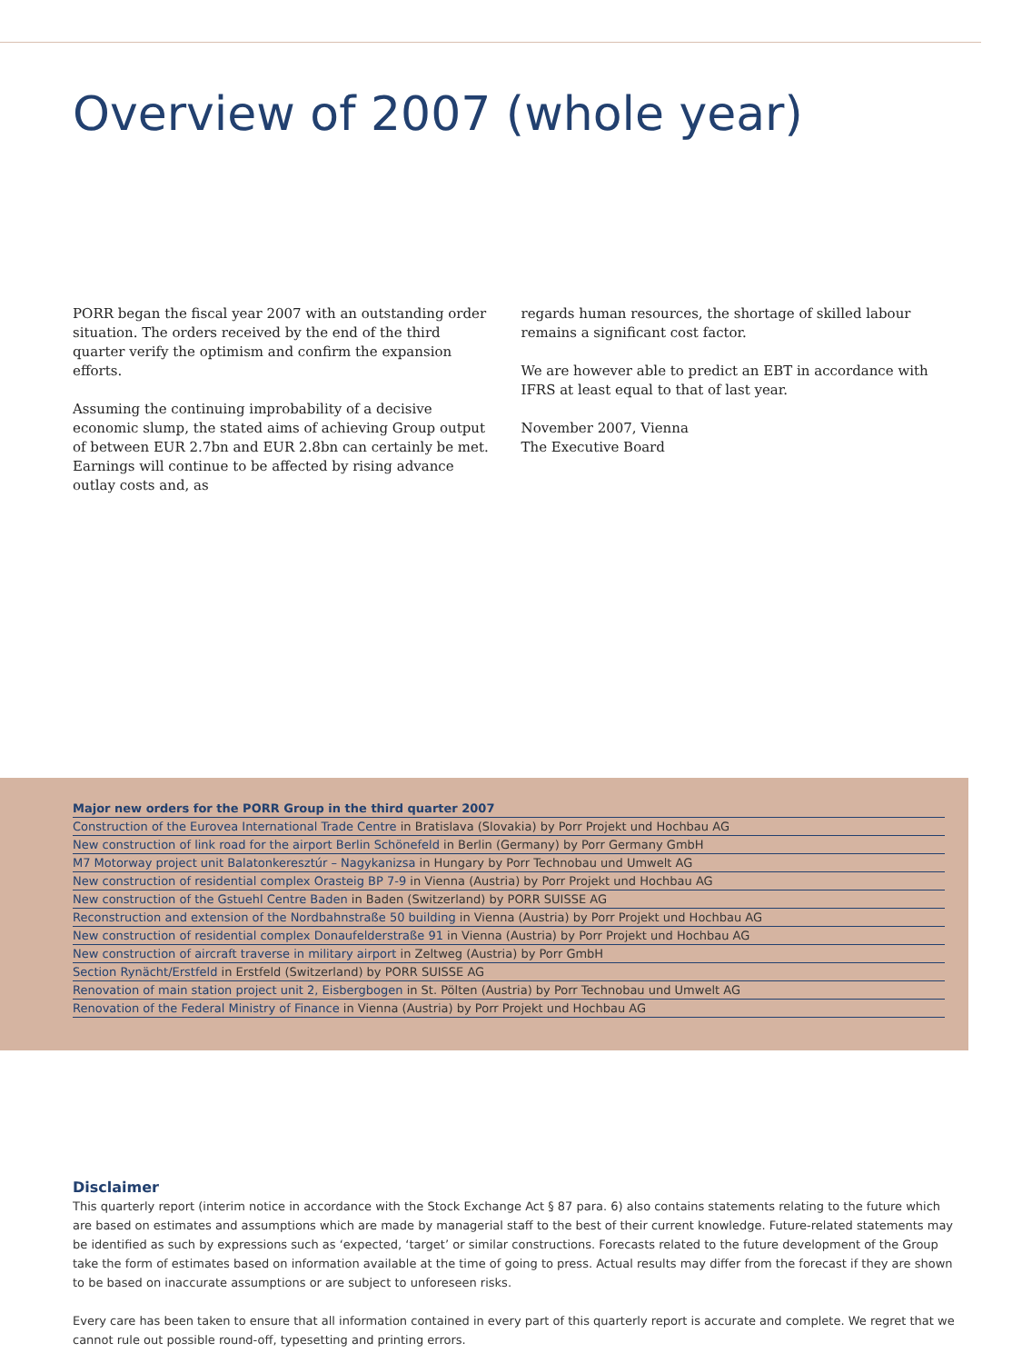Overview of 2007 (whole year)
PORR began the fiscal year 2007 with an outstanding order situation. The orders received by the end of the third quarter verify the optimism and confirm the expansion efforts.
Assuming the continuing improbability of a decisive economic slump, the stated aims of achieving Group output of between EUR 2.7bn and EUR 2.8bn can certainly be met. Earnings will continue to be affected by rising advance outlay costs and, as
regards human resources, the shortage of skilled labour remains a significant cost factor.
We are however able to predict an EBT in accordance with IFRS at least equal to that of last year.
November 2007, Vienna
The Executive Board
| Major new orders for the PORR Group in the third quarter 2007 |
| --- |
| Construction of the Eurovea International Trade Centre in Bratislava (Slovakia) by Porr Projekt und Hochbau AG |
| New construction of link road for the airport Berlin Schönefeld in Berlin (Germany) by Porr Germany GmbH |
| M7 Motorway project unit Balatonkeresztúr – Nagykanizsa in Hungary by Porr Technobau und Umwelt AG |
| New construction of residential complex Orasteig BP 7-9 in Vienna (Austria) by Porr Projekt und Hochbau AG |
| New construction of the Gstuehl Centre Baden in Baden (Switzerland) by PORR SUISSE AG |
| Reconstruction and extension of the Nordbahnstraße 50 building in Vienna (Austria) by Porr Projekt und Hochbau AG |
| New construction of residential complex Donaufelderstraße 91 in Vienna (Austria) by Porr Projekt und Hochbau AG |
| New construction of aircraft traverse in military airport in Zeltweg (Austria) by Porr GmbH |
| Section Rynächt/Erstfeld in Erstfeld (Switzerland) by PORR SUISSE AG |
| Renovation of main station project unit 2, Eisbergbogen in St. Pölten (Austria) by Porr Technobau und Umwelt AG |
| Renovation of the Federal Ministry of Finance in Vienna (Austria) by Porr Projekt und Hochbau AG |
Disclaimer
This quarterly report (interim notice in accordance with the Stock Exchange Act § 87 para. 6) also contains statements relating to the future which are based on estimates and assumptions which are made by managerial staff to the best of their current knowledge. Future-related statements may be identified as such by expressions such as ‘expected, ‘target’ or similar constructions. Forecasts related to the future development of the Group take the form of estimates based on information available at the time of going to press. Actual results may differ from the forecast if they are shown to be based on inaccurate assumptions or are subject to unforeseen risks.
Every care has been taken to ensure that all information contained in every part of this quarterly report is accurate and complete. We regret that we cannot rule out possible round-off, typesetting and printing errors.